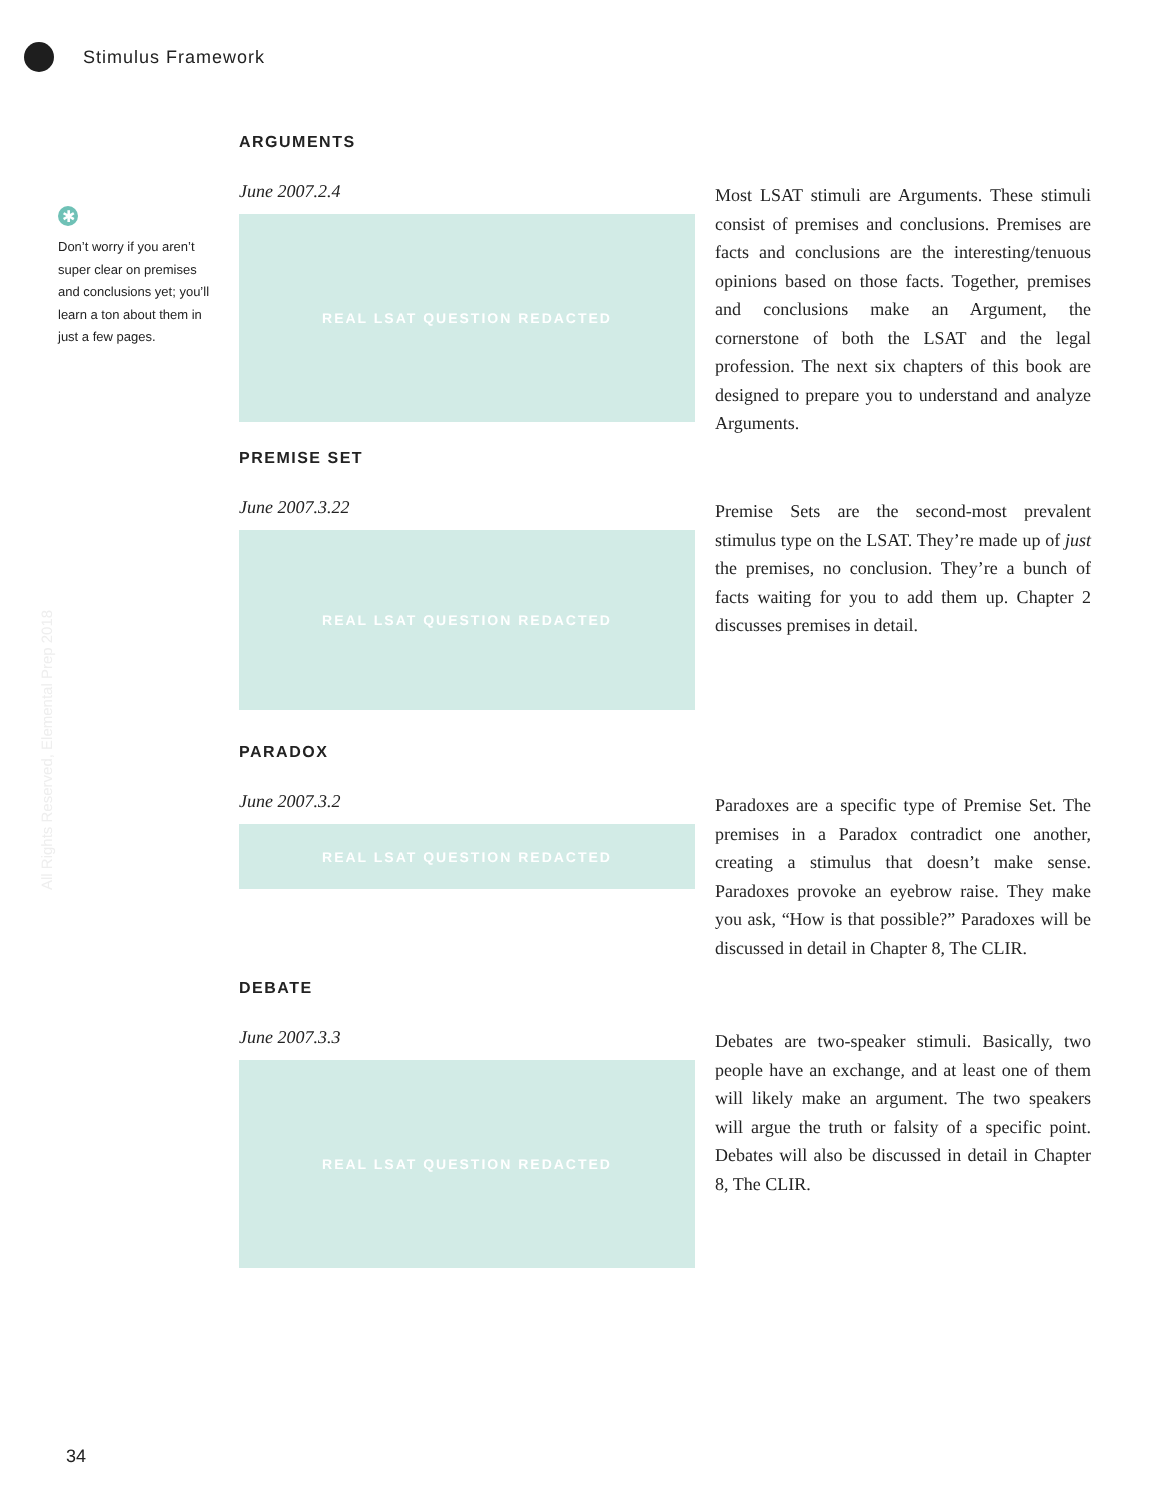Stimulus Framework
✱
Don’t worry if you aren’t super clear on premises and conclusions yet; you’ll learn a ton about them in just a few pages.
All Rights Reserved, Elemental Prep 2018
ARGUMENTS
June 2007.2.4
REAL LSAT QUESTION REDACTED
Most LSAT stimuli are Arguments. These stimuli consist of premises and conclusions. Premises are facts and conclusions are the interesting/tenuous opinions based on those facts. Together, premises and conclusions make an Argument, the cornerstone of both the LSAT and the legal profession. The next six chapters of this book are designed to prepare you to understand and analyze Arguments.
PREMISE SET
June 2007.3.22
REAL LSAT QUESTION REDACTED
Premise Sets are the second-most prevalent stimulus type on the LSAT. They’re made up of just the premises, no conclusion. They’re a bunch of facts waiting for you to add them up. Chapter 2 discusses premises in detail.
PARADOX
June 2007.3.2
REAL LSAT QUESTION REDACTED
Paradoxes are a specific type of Premise Set. The premises in a Paradox contradict one another, creating a stimulus that doesn’t make sense. Paradoxes provoke an eyebrow raise. They make you ask, “How is that possible?” Paradoxes will be discussed in detail in Chapter 8, The CLIR.
DEBATE
June 2007.3.3
REAL LSAT QUESTION REDACTED
Debates are two-speaker stimuli. Basically, two people have an exchange, and at least one of them will likely make an argument. The two speakers will argue the truth or falsity of a specific point. Debates will also be discussed in detail in Chapter 8, The CLIR.
34